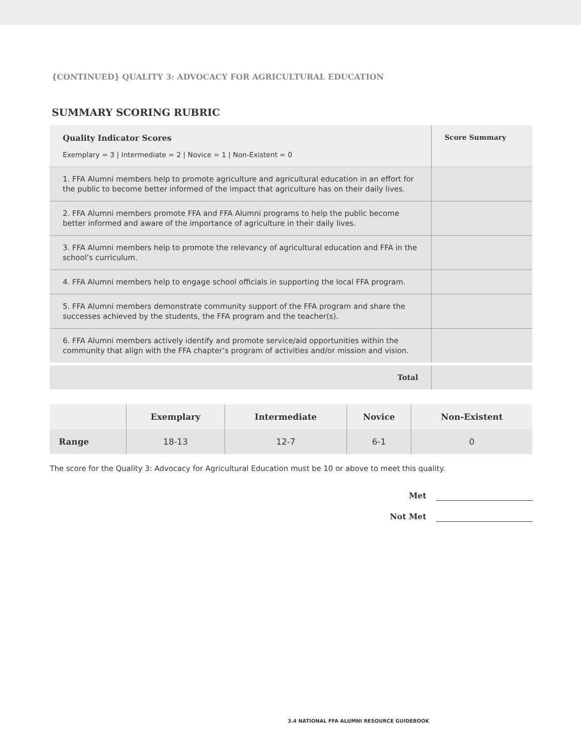{CONTINUED} QUALITY 3: ADVOCACY FOR AGRICULTURAL EDUCATION
SUMMARY SCORING RUBRIC
| Quality Indicator Scores Exemplary = 3 / Intermediate = 2 / Novice = 1 / Non-Existent = 0 | Score Summary |
| 1. FFA Alumni members help to promote agriculture and agricultural education in an effort for the public to become better informed of the impact that agriculture has on their daily lives. | |
| 2. FFA Alumni members promote FFA and FFA Alumni programs to help the public become better informed and aware of the importance of agriculture in their daily lives. | |
| 3. FFA Alumni members help to promote the relevancy of agricultural education and FFA in the school’s curriculum. | |
| 4. FFA Alumni members help to engage school officials in supporting the local FFA program. | |
| 5. FFA Alumni members demonstrate community support of the FFA program and share the successes achieved by the students, the FFA program and the teacher(s). | |
| 6. FFA Alumni members actively identify and promote service/aid opportunities within the community that align with the FFA chapter’s program of activities and/or mission and vision. | |
| Total | |
| | Exemplary | Intermediate | Novice | Non-Existent |
| --- | --- | --- | --- | --- |
| Range | 18-13 | 12-7 | 6-1 | 0 |
The score for the Quality 3: Advocacy for Agricultural Education must be 10 or above to meet this quality.
Met
Not Met
3.4 NATIONAL FFA ALUMNI RESOURCE GUIDEBOOK